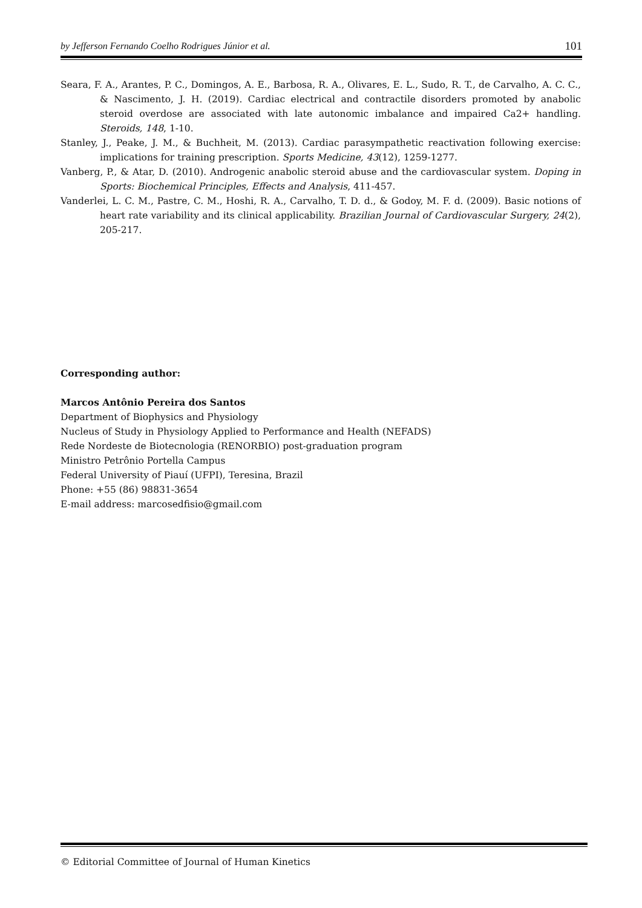by Jefferson Fernando Coelho Rodrigues Júnior et al. 101
Seara, F. A., Arantes, P. C., Domingos, A. E., Barbosa, R. A., Olivares, E. L., Sudo, R. T., de Carvalho, A. C. C., & Nascimento, J. H. (2019). Cardiac electrical and contractile disorders promoted by anabolic steroid overdose are associated with late autonomic imbalance and impaired Ca2+ handling. Steroids, 148, 1-10.
Stanley, J., Peake, J. M., & Buchheit, M. (2013). Cardiac parasympathetic reactivation following exercise: implications for training prescription. Sports Medicine, 43(12), 1259-1277.
Vanberg, P., & Atar, D. (2010). Androgenic anabolic steroid abuse and the cardiovascular system. Doping in Sports: Biochemical Principles, Effects and Analysis, 411-457.
Vanderlei, L. C. M., Pastre, C. M., Hoshi, R. A., Carvalho, T. D. d., & Godoy, M. F. d. (2009). Basic notions of heart rate variability and its clinical applicability. Brazilian Journal of Cardiovascular Surgery, 24(2), 205-217.
Corresponding author:
Marcos Antônio Pereira dos Santos
Department of Biophysics and Physiology
Nucleus of Study in Physiology Applied to Performance and Health (NEFADS)
Rede Nordeste de Biotecnologia (RENORBIO) post-graduation program
Ministro Petrônio Portella Campus
Federal University of Piauí (UFPI), Teresina, Brazil
Phone: +55 (86) 98831-3654
E-mail address: marcosedfisio@gmail.com
© Editorial Committee of Journal of Human Kinetics